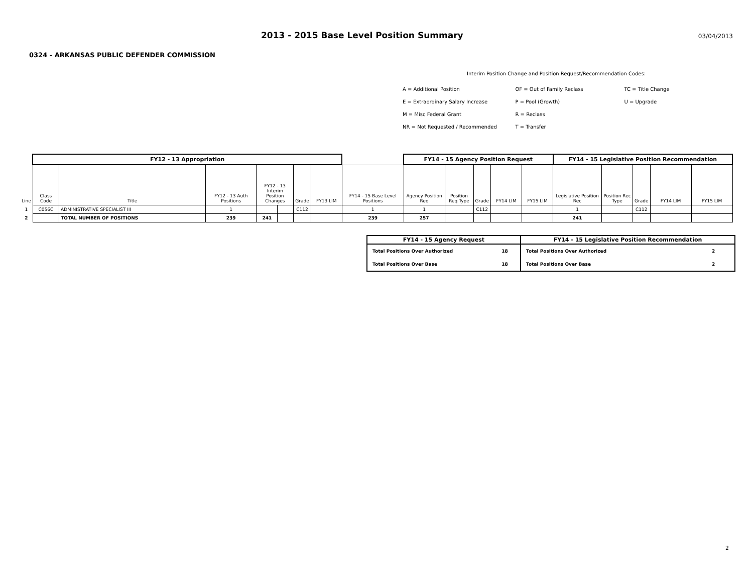2013 - 2015 Base Level Position Summary
03/04/2013
0324 - ARKANSAS PUBLIC DEFENDER COMMISSION
Interim Position Change and Position Request/Recommendation Codes:
| A = Additional Position | OF = Out of Family Reclass | TC = Title Change |
| E = Extraordinary Salary Increase | P = Pool (Growth) | U = Upgrade |
| M = Misc Federal Grant | R = Reclass | |
| NR = Not Requested / Recommended | T = Transfer | |
| | FY12 - 13 Appropriation | | | | | | | | FY14 - 15 Agency Position Request | | | | | FY14 - 15 Legislative Position Recommendation | | | | |
| --- | --- | --- | --- | --- | --- | --- | --- | --- | --- | --- | --- | --- | --- | --- | --- | --- | --- | --- |
| Line | Class Code | Title | FY12 - 13 Auth Positions | FY12 - 13 Interim Position Changes | | Grade | FY13 LIM | FY14 - 15 Base Level Positions | Agency Position Req | Position Req Type | Grade | FY14 LIM | FY15 LIM | Legislative Position Rec | Position Rec Type | Grade | FY14 LIM | FY15 LIM |
| 1 | C056C | ADMINISTRATIVE SPECIALIST III | 1 | | | C112 | | 1 | 1 | | C112 | | | 1 | | C112 | | |
| 2 | | TOTAL NUMBER OF POSITIONS | 239 | 241 | | | | 239 | 257 | | | | | 241 | | | | |
| FY14 - 15 Agency Request | | FY14 - 15 Legislative Position Recommendation | |
| --- | --- | --- | --- |
| Total Positions Over Authorized | 18 | Total Positions Over Authorized | 2 |
| Total Positions Over Base | 18 | Total Positions Over Base | 2 |
2